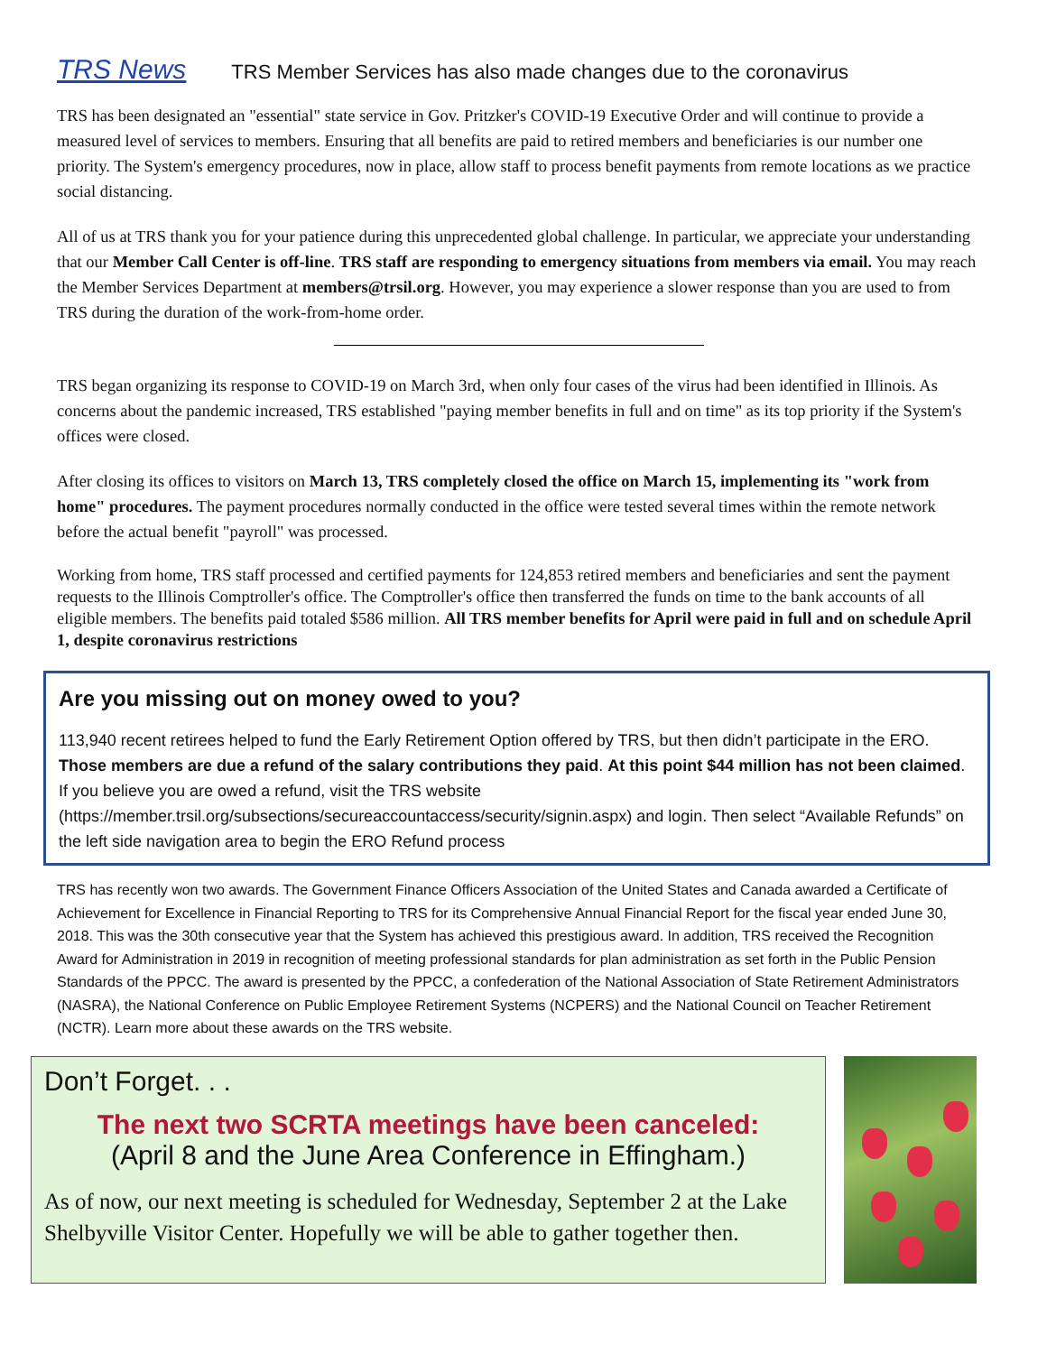TRS News TRS Member Services has also made changes due to the coronavirus
TRS has been designated an "essential" state service in Gov. Pritzker's COVID-19 Executive Order and will continue to provide a measured level of services to members. Ensuring that all benefits are paid to retired members and beneficiaries is our number one priority. The System's emergency procedures, now in place, allow staff to process benefit payments from remote locations as we practice social distancing.
All of us at TRS thank you for your patience during this unprecedented global challenge. In particular, we appreciate your understanding that our Member Call Center is off-line. TRS staff are responding to emergency situations from members via email. You may reach the Member Services Department at members@trsil.org. However, you may experience a slower response than you are used to from TRS during the duration of the work-from-home order.
TRS began organizing its response to COVID-19 on March 3rd, when only four cases of the virus had been identified in Illinois. As concerns about the pandemic increased, TRS established "paying member benefits in full and on time" as its top priority if the System's offices were closed.
After closing its offices to visitors on March 13, TRS completely closed the office on March 15, implementing its "work from home" procedures. The payment procedures normally conducted in the office were tested several times within the remote network before the actual benefit "payroll" was processed.
Working from home, TRS staff processed and certified payments for 124,853 retired members and beneficiaries and sent the payment requests to the Illinois Comptroller's office. The Comptroller's office then transferred the funds on time to the bank accounts of all eligible members. The benefits paid totaled $586 million. All TRS member benefits for April were paid in full and on schedule April 1, despite coronavirus restrictions
Are you missing out on money owed to you?
113,940 recent retirees helped to fund the Early Retirement Option offered by TRS, but then didn’t participate in the ERO. Those members are due a refund of the salary contributions they paid. At this point $44 million has not been claimed. If you believe you are owed a refund, visit the TRS website (https://member.trsil.org/subsections/secureaccountaccess/security/signin.aspx) and login. Then select “Available Refunds” on the left side navigation area to begin the ERO Refund process
TRS has recently won two awards. The Government Finance Officers Association of the United States and Canada awarded a Certificate of Achievement for Excellence in Financial Reporting to TRS for its Comprehensive Annual Financial Report for the fiscal year ended June 30, 2018. This was the 30th consecutive year that the System has achieved this prestigious award. In addition, TRS received the Recognition Award for Administration in 2019 in recognition of meeting professional standards for plan administration as set forth in the Public Pension Standards of the PPCC. The award is presented by the PPCC, a confederation of the National Association of State Retirement Administrators (NASRA), the National Conference on Public Employee Retirement Systems (NCPERS) and the National Council on Teacher Retirement (NCTR). Learn more about these awards on the TRS website.
Don’t Forget. . .
The next two SCRTA meetings have been canceled:
(April 8 and the June Area Conference in Effingham.)
As of now, our next meeting is scheduled for Wednesday, September 2 at the Lake Shelbyville Visitor Center. Hopefully we will be able to gather together then.